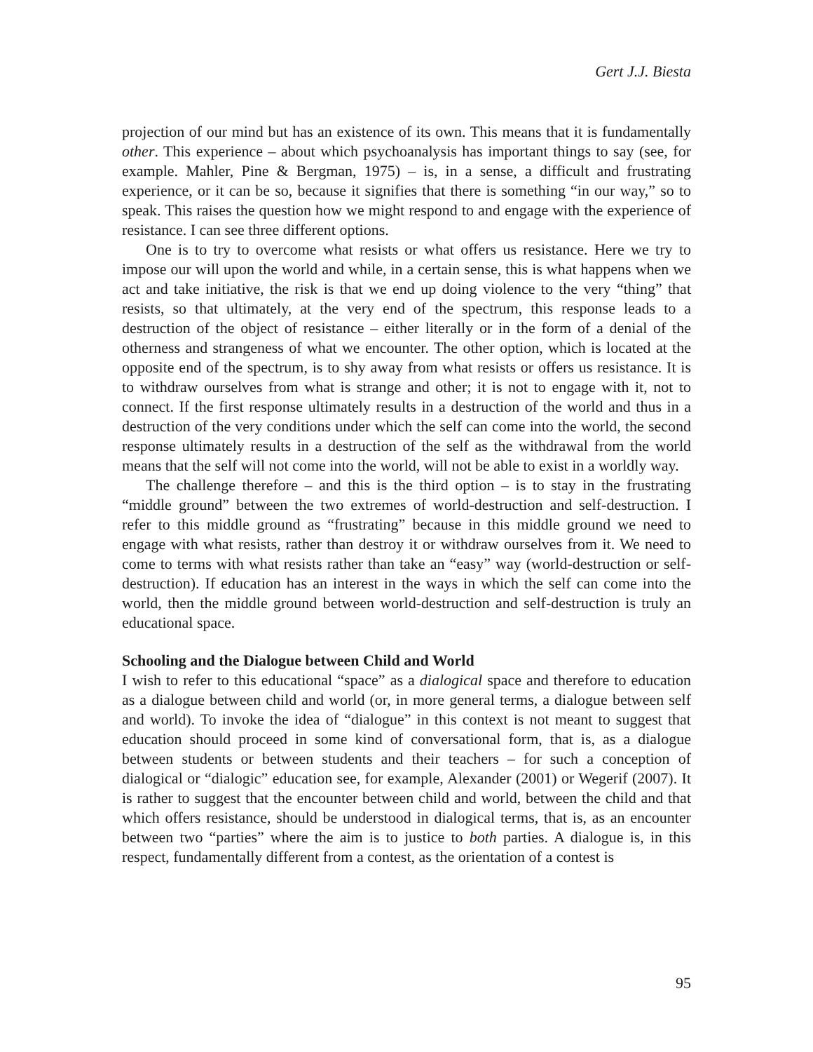Gert J.J. Biesta
projection of our mind but has an existence of its own. This means that it is fundamentally other. This experience – about which psychoanalysis has important things to say (see, for example. Mahler, Pine & Bergman, 1975) – is, in a sense, a difficult and frustrating experience, or it can be so, because it signifies that there is something “in our way,” so to speak. This raises the question how we might respond to and engage with the experience of resistance. I can see three different options.
One is to try to overcome what resists or what offers us resistance. Here we try to impose our will upon the world and while, in a certain sense, this is what happens when we act and take initiative, the risk is that we end up doing violence to the very “thing” that resists, so that ultimately, at the very end of the spectrum, this response leads to a destruction of the object of resistance – either literally or in the form of a denial of the otherness and strangeness of what we encounter. The other option, which is located at the opposite end of the spectrum, is to shy away from what resists or offers us resistance. It is to withdraw ourselves from what is strange and other; it is not to engage with it, not to connect. If the first response ultimately results in a destruction of the world and thus in a destruction of the very conditions under which the self can come into the world, the second response ultimately results in a destruction of the self as the withdrawal from the world means that the self will not come into the world, will not be able to exist in a worldly way.
The challenge therefore – and this is the third option – is to stay in the frustrating “middle ground” between the two extremes of world-destruction and self-destruction. I refer to this middle ground as “frustrating” because in this middle ground we need to engage with what resists, rather than destroy it or withdraw ourselves from it. We need to come to terms with what resists rather than take an “easy” way (world-destruction or self-destruction). If education has an interest in the ways in which the self can come into the world, then the middle ground between world-destruction and self-destruction is truly an educational space.
Schooling and the Dialogue between Child and World
I wish to refer to this educational “space” as a dialogical space and therefore to education as a dialogue between child and world (or, in more general terms, a dialogue between self and world). To invoke the idea of “dialogue” in this context is not meant to suggest that education should proceed in some kind of conversational form, that is, as a dialogue between students or between students and their teachers – for such a conception of dialogical or “dialogic” education see, for example, Alexander (2001) or Wegerif (2007). It is rather to suggest that the encounter between child and world, between the child and that which offers resistance, should be understood in dialogical terms, that is, as an encounter between two “parties” where the aim is to justice to both parties. A dialogue is, in this respect, fundamentally different from a contest, as the orientation of a contest is
95